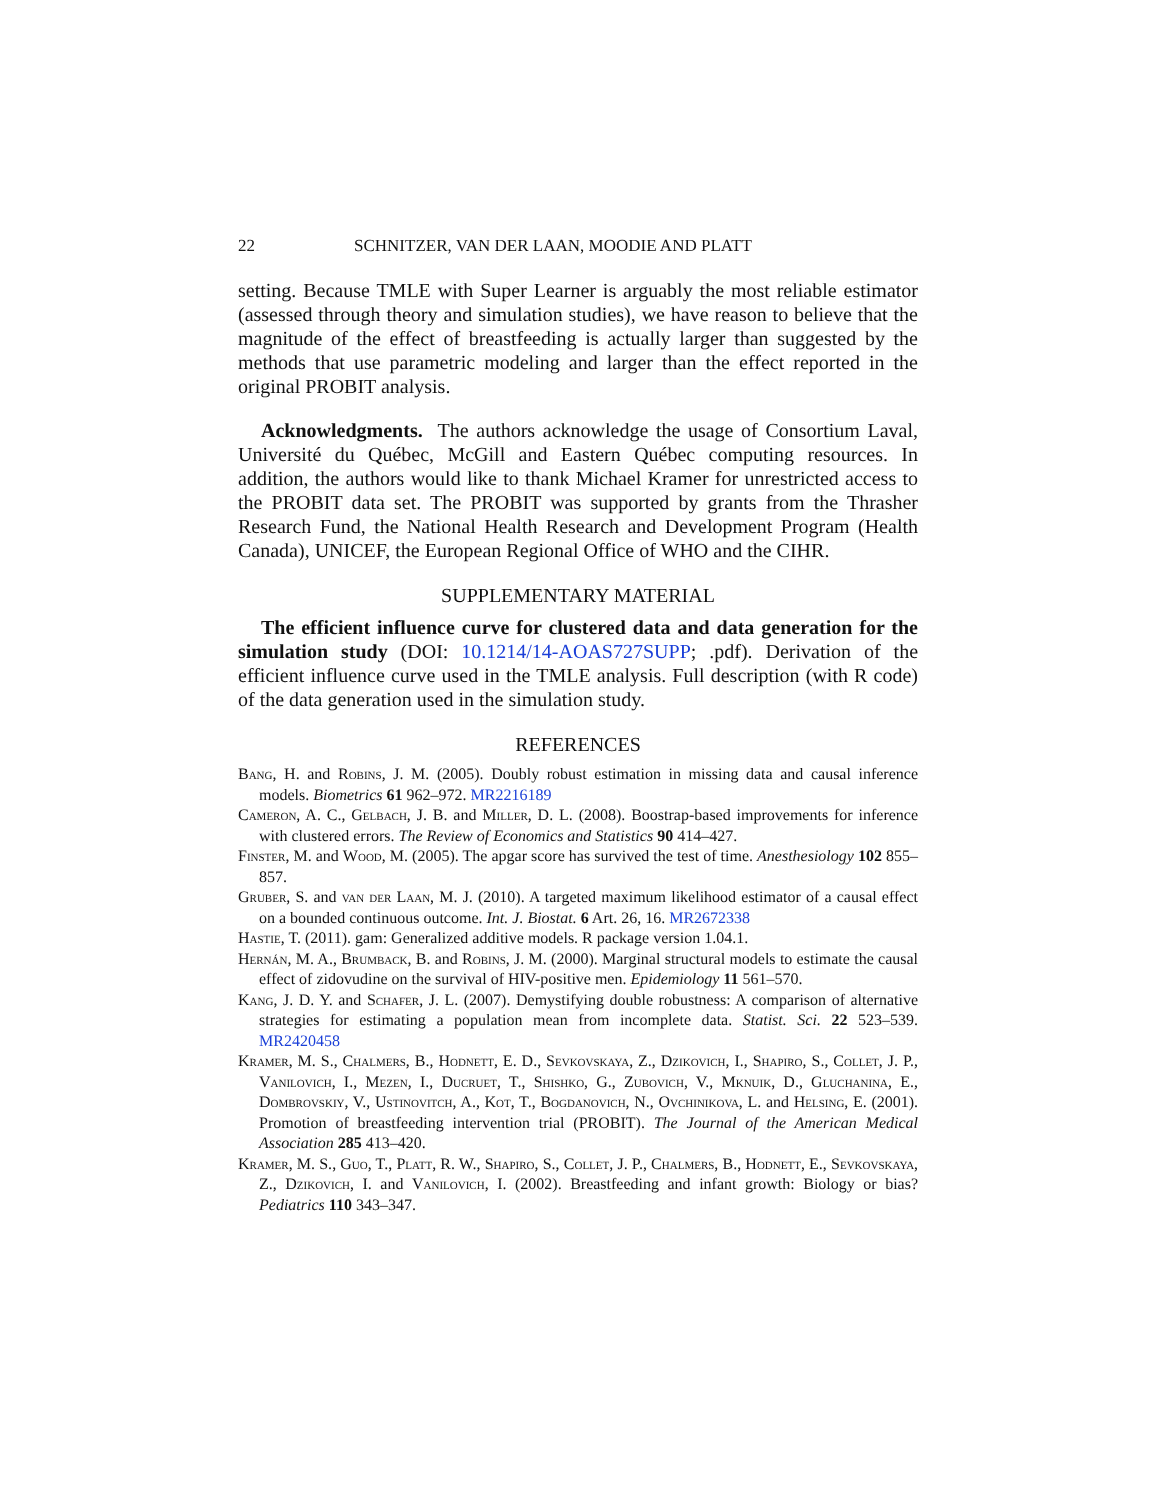22 SCHNITZER, VAN DER LAAN, MOODIE AND PLATT
setting. Because TMLE with Super Learner is arguably the most reliable estimator (assessed through theory and simulation studies), we have reason to believe that the magnitude of the effect of breastfeeding is actually larger than suggested by the methods that use parametric modeling and larger than the effect reported in the original PROBIT analysis.
Acknowledgments. The authors acknowledge the usage of Consortium Laval, Université du Québec, McGill and Eastern Québec computing resources. In addition, the authors would like to thank Michael Kramer for unrestricted access to the PROBIT data set. The PROBIT was supported by grants from the Thrasher Research Fund, the National Health Research and Development Program (Health Canada), UNICEF, the European Regional Office of WHO and the CIHR.
SUPPLEMENTARY MATERIAL
The efficient influence curve for clustered data and data generation for the simulation study (DOI: 10.1214/14-AOAS727SUPP; .pdf). Derivation of the efficient influence curve used in the TMLE analysis. Full description (with R code) of the data generation used in the simulation study.
REFERENCES
Bang, H. and Robins, J. M. (2005). Doubly robust estimation in missing data and causal inference models. Biometrics 61 962–972. MR2216189
Cameron, A. C., Gelbach, J. B. and Miller, D. L. (2008). Boostrap-based improvements for inference with clustered errors. The Review of Economics and Statistics 90 414–427.
Finster, M. and Wood, M. (2005). The apgar score has survived the test of time. Anesthesiology 102 855–857.
Gruber, S. and van der Laan, M. J. (2010). A targeted maximum likelihood estimator of a causal effect on a bounded continuous outcome. Int. J. Biostat. 6 Art. 26, 16. MR2672338
Hastie, T. (2011). gam: Generalized additive models. R package version 1.04.1.
Hernán, M. A., Brumback, B. and Robins, J. M. (2000). Marginal structural models to estimate the causal effect of zidovudine on the survival of HIV-positive men. Epidemiology 11 561–570.
Kang, J. D. Y. and Schafer, J. L. (2007). Demystifying double robustness: A comparison of alternative strategies for estimating a population mean from incomplete data. Statist. Sci. 22 523–539. MR2420458
Kramer, M. S., Chalmers, B., Hodnett, E. D., Sevkovskaya, Z., Dzikovich, I., Shapiro, S., Collet, J. P., Vanilovich, I., Mezen, I., Ducruet, T., Shishko, G., Zubovich, V., Mknuik, D., Gluchanina, E., Dombrovskiy, V., Ustinovitch, A., Kot, T., Bogdanovich, N., Ovchinikova, L. and Helsing, E. (2001). Promotion of breastfeeding intervention trial (PROBIT). The Journal of the American Medical Association 285 413–420.
Kramer, M. S., Guo, T., Platt, R. W., Shapiro, S., Collet, J. P., Chalmers, B., Hodnett, E., Sevkovskaya, Z., Dzikovich, I. and Vanilovich, I. (2002). Breastfeeding and infant growth: Biology or bias? Pediatrics 110 343–347.